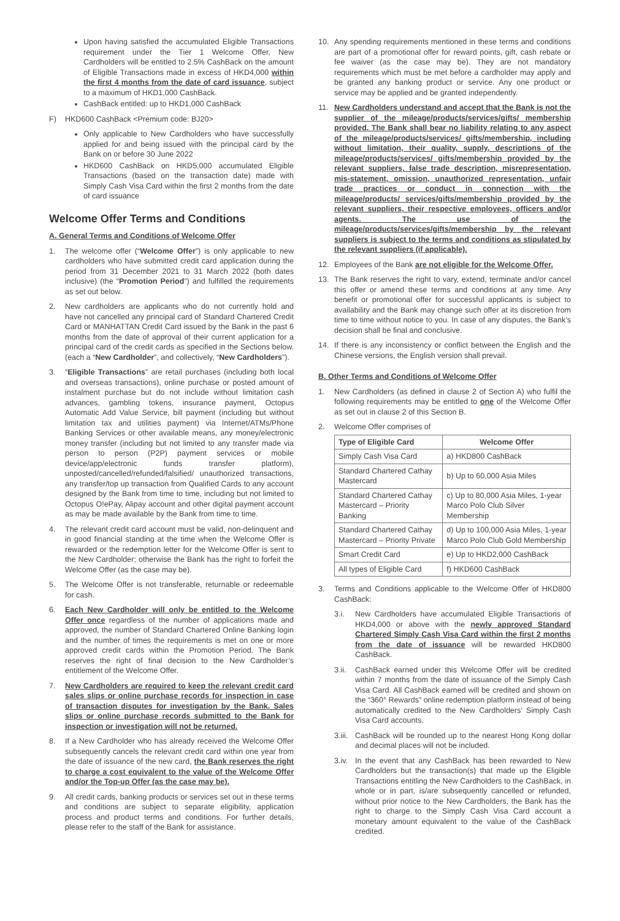Upon having satisfied the accumulated Eligible Transactions requirement under the Tier 1 Welcome Offer, New Cardholders will be entitled to 2.5% CashBack on the amount of Eligible Transactions made in excess of HKD4,000 within the first 4 months from the date of card issuance, subject to a maximum of HKD1,000 CashBack.
CashBack entitled: up to HKD1,000 CashBack
F) HKD600 CashBack <Premium code: BJ20>
Only applicable to New Cardholders who have successfully applied for and being issued with the principal card by the Bank on or before 30 June 2022
HKD600 CashBack on HKD5,000 accumulated Eligible Transactions (based on the transaction date) made with Simply Cash Visa Card within the first 2 months from the date of card issuance
Welcome Offer Terms and Conditions
A. General Terms and Conditions of Welcome Offer
1. The welcome offer (“Welcome Offer”) is only applicable to new cardholders who have submitted credit card application during the period from 31 December 2021 to 31 March 2022 (both dates inclusive) (the “Promotion Period”) and fulfilled the requirements as set out below.
2. New cardholders are applicants who do not currently hold and have not cancelled any principal card of Standard Chartered Credit Card or MANHATTAN Credit Card issued by the Bank in the past 6 months from the date of approval of their current application for a principal card of the credit cards as specified in the Sections below. (each a “New Cardholder”, and collectively, “New Cardholders”).
3. “Eligible Transactions” are retail purchases (including both local and overseas transactions), online purchase or posted amount of instalment purchase but do not include without limitation cash advances, gambling tokens, insurance payment, Octopus Automatic Add Value Service, bill payment (including but without limitation tax and utilities payment) via Internet/ATMs/Phone Banking Services or other available means, any money/electronic money transfer (including but not limited to any transfer made via person to person (P2P) payment services or mobile device/app/electronic funds transfer platform), unposted/cancelled/refunded/falsified/ unauthorized transactions, any transfer/top up transaction from Qualified Cards to any account designed by the Bank from time to time, including but not limited to Octopus O!ePay, Alipay account and other digital payment account as may be made available by the Bank from time to time.
4. The relevant credit card account must be valid, non-delinquent and in good financial standing at the time when the Welcome Offer is rewarded or the redemption letter for the Welcome Offer is sent to the New Cardholder; otherwise the Bank has the right to forfeit the Welcome Offer (as the case may be).
5. The Welcome Offer is not transferable, returnable or redeemable for cash.
6. Each New Cardholder will only be entitled to the Welcome Offer once regardless of the number of applications made and approved, the number of Standard Chartered Online Banking login and the number of times the requirements is met on one or more approved credit cards within the Promotion Period. The Bank reserves the right of final decision to the New Cardholder’s entitlement of the Welcome Offer.
7. New Cardholders are required to keep the relevant credit card sales slips or online purchase records for inspection in case of transaction disputes for investigation by the Bank. Sales slips or online purchase records submitted to the Bank for inspection or investigation will not be returned.
8. If a New Cardholder who has already received the Welcome Offer subsequently cancels the relevant credit card within one year from the date of issuance of the new card, the Bank reserves the right to charge a cost equivalent to the value of the Welcome Offer and/or the Top-up Offer (as the case may be).
9. All credit cards, banking products or services set out in these terms and conditions are subject to separate eligibility, application process and product terms and conditions. For further details, please refer to the staff of the Bank for assistance.
10. Any spending requirements mentioned in these terms and conditions are part of a promotional offer for reward points, gift, cash rebate or fee waiver (as the case may be). They are not mandatory requirements which must be met before a cardholder may apply and be granted any banking product or service. Any one product or service may be applied and be granted independently.
11. New Cardholders understand and accept that the Bank is not the supplier of the mileage/products/services/gifts/ membership provided. The Bank shall bear no liability relating to any aspect of the mileage/products/services/ gifts/membership, including without limitation, their quality, supply, descriptions of the mileage/products/services/ gifts/membership provided by the relevant suppliers, false trade description, misrepresentation, mis-statement, omission, unauthorized representation, unfair trade practices or conduct in connection with the mileage/products/ services/gifts/membership provided by the relevant suppliers, their respective employees, officers and/or agents. The use of the mileage/products/services/gifts/membership by the relevant suppliers is subject to the terms and conditions as stipulated by the relevant suppliers (if applicable).
12. Employees of the Bank are not eligible for the Welcome Offer.
13. The Bank reserves the right to vary, extend, terminate and/or cancel this offer or amend these terms and conditions at any time. Any benefit or promotional offer for successful applicants is subject to availability and the Bank may change such offer at its discretion from time to time without notice to you. In case of any disputes, the Bank’s decision shall be final and conclusive.
14. If there is any inconsistency or conflict between the English and the Chinese versions, the English version shall prevail.
B. Other Terms and Conditions of Welcome Offer
1. New Cardholders (as defined in clause 2 of Section A) who fulfil the following requirements may be entitled to one of the Welcome Offer as set out in clause 2 of this Section B.
2. Welcome Offer comprises of
| Type of Eligible Card | Welcome Offer |
| --- | --- |
| Simply Cash Visa Card | a) HKD800 CashBack |
| Standard Chartered Cathay Mastercard | b) Up to 60,000 Asia Miles |
| Standard Chartered Cathay Mastercard – Priority Banking | c) Up to 80,000 Asia Miles, 1-year Marco Polo Club Silver Membership |
| Standard Chartered Cathay Mastercard – Priority Private | d) Up to 100,000 Asia Miles, 1-year Marco Polo Club Gold Membership |
| Smart Credit Card | e) Up to HKD2,000 CashBack |
| All types of Eligible Card | f) HKD600 CashBack |
3. Terms and Conditions applicable to the Welcome Offer of HKD800 CashBack:
3.i. New Cardholders have accumulated Eligible Transactions of HKD4,000 or above with the newly approved Standard Chartered Simply Cash Visa Card within the first 2 months from the date of issuance will be rewarded HKD800 CashBack.
3.ii. CashBack earned under this Welcome Offer will be credited within 7 months from the date of issuance of the Simply Cash Visa Card. All CashBack earned will be credited and shown on the “360° Rewards” online redemption platform instead of being automatically credited to the New Cardholders’ Simply Cash Visa Card accounts.
3.iii. CashBack will be rounded up to the nearest Hong Kong dollar and decimal places will not be included.
3.iv. In the event that any CashBack has been rewarded to New Cardholders but the transaction(s) that made up the Eligible Transactions entitling the New Cardholders to the CashBack, in whole or in part, is/are subsequently cancelled or refunded, without prior notice to the New Cardholders, the Bank has the right to charge to the Simply Cash Visa Card account a monetary amount equivalent to the value of the CashBack credited.